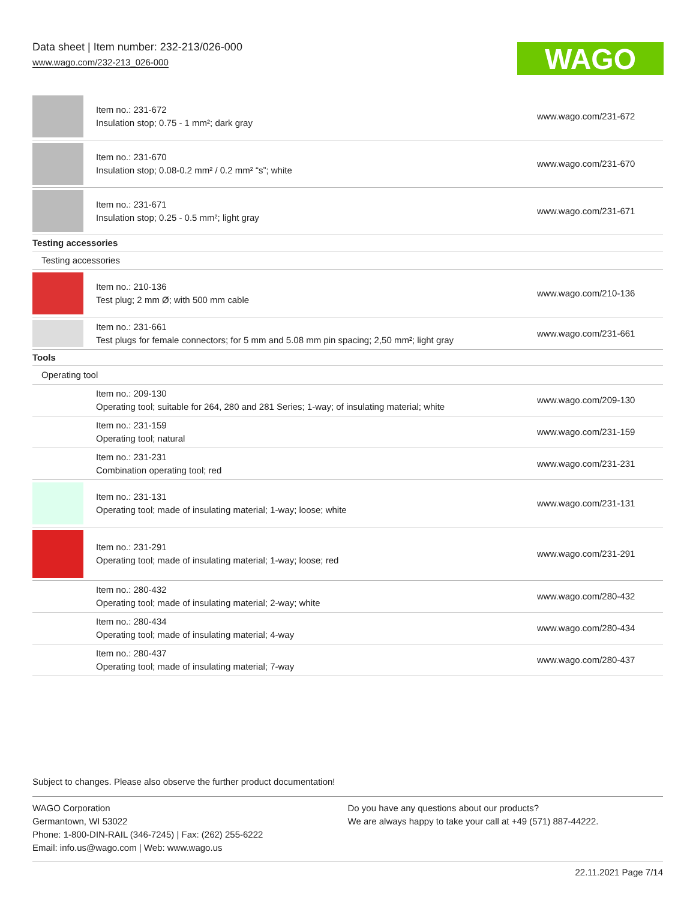Data sheet | Item number: 232-213/026-000
www.wago.com/232-213_026-000
WAGO
| | Item no.: 231-672 Insulation stop; 0.75 - 1 mm²; dark gray | www.wago.com/231-672 |
| | Item no.: 231-670 Insulation stop; 0.08-0.2 mm² / 0.2 mm² “s”; white | www.wago.com/231-670 |
| | Item no.: 231-671 Insulation stop; 0.25 - 0.5 mm²; light gray | www.wago.com/231-671 |
| Testing accessories | | |
| Testing accessories | | |
| | Item no.: 210-136 Test plug; 2 mm Ø; with 500 mm cable | www.wago.com/210-136 |
| | Item no.: 231-661 Test plugs for female connectors; for 5 mm and 5.08 mm pin spacing; 2,50 mm²; light gray | www.wago.com/231-661 |
| Tools | | |
| Operating tool | | |
| | Item no.: 209-130 Operating tool; suitable for 264, 280 and 281 Series; 1-way; of insulating material; white | www.wago.com/209-130 |
| | Item no.: 231-159 Operating tool; natural | www.wago.com/231-159 |
| | Item no.: 231-231 Combination operating tool; red | www.wago.com/231-231 |
| | Item no.: 231-131 Operating tool; made of insulating material; 1-way; loose; white | www.wago.com/231-131 |
| | Item no.: 231-291 Operating tool; made of insulating material; 1-way; loose; red | www.wago.com/231-291 |
| | Item no.: 280-432 Operating tool; made of insulating material; 2-way; white | www.wago.com/280-432 |
| | Item no.: 280-434 Operating tool; made of insulating material; 4-way | www.wago.com/280-434 |
| | Item no.: 280-437 Operating tool; made of insulating material; 7-way | www.wago.com/280-437 |
Subject to changes. Please also observe the further product documentation!
WAGO Corporation
Germantown, WI 53022
Phone: 1-800-DIN-RAIL (346-7245) | Fax: (262) 255-6222
Email: info.us@wago.com | Web: www.wago.us
Do you have any questions about our products?
We are always happy to take your call at +49 (571) 887-44222.
22.11.2021 Page 7/14